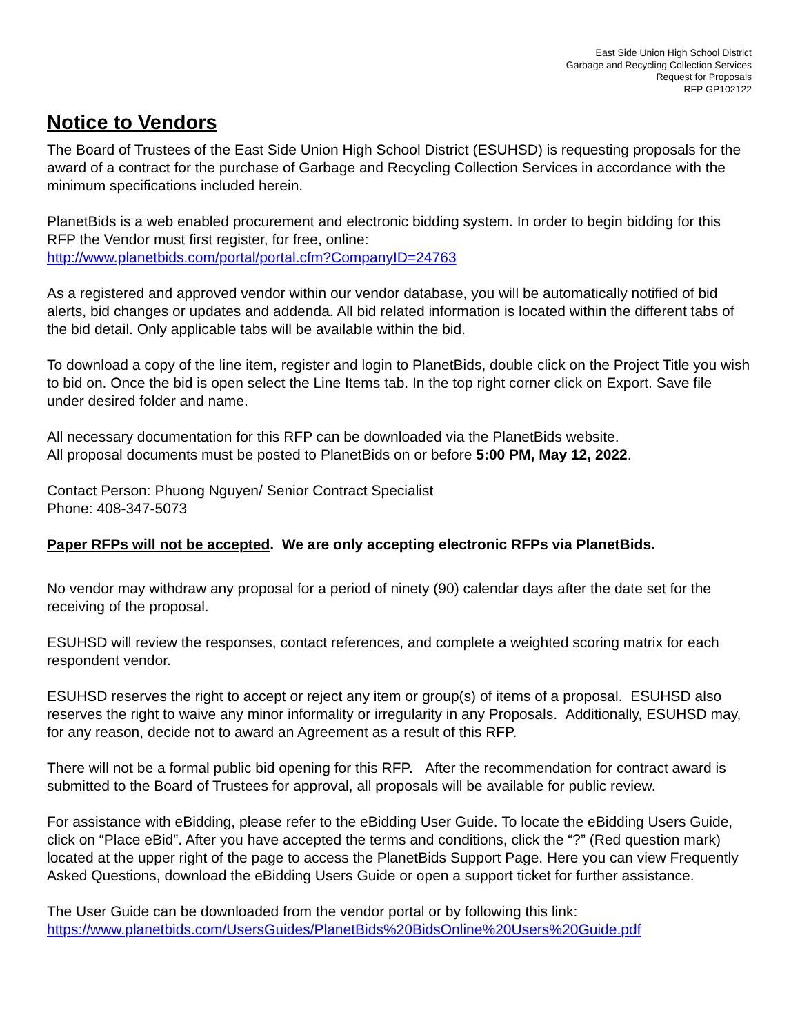East Side Union High School District
Garbage and Recycling Collection Services
Request for Proposals
RFP GP102122
Notice to Vendors
The Board of Trustees of the East Side Union High School District (ESUHSD) is requesting proposals for the award of a contract for the purchase of Garbage and Recycling Collection Services in accordance with the minimum specifications included herein.
PlanetBids is a web enabled procurement and electronic bidding system. In order to begin bidding for this RFP the Vendor must first register, for free, online:
http://www.planetbids.com/portal/portal.cfm?CompanyID=24763
As a registered and approved vendor within our vendor database, you will be automatically notified of bid alerts, bid changes or updates and addenda. All bid related information is located within the different tabs of the bid detail. Only applicable tabs will be available within the bid.
To download a copy of the line item, register and login to PlanetBids, double click on the Project Title you wish to bid on. Once the bid is open select the Line Items tab. In the top right corner click on Export. Save file under desired folder and name.
All necessary documentation for this RFP can be downloaded via the PlanetBids website.
All proposal documents must be posted to PlanetBids on or before 5:00 PM, May 12, 2022.
Contact Person: Phuong Nguyen/ Senior Contract Specialist
Phone: 408-347-5073
Paper RFPs will not be accepted. We are only accepting electronic RFPs via PlanetBids.
No vendor may withdraw any proposal for a period of ninety (90) calendar days after the date set for the receiving of the proposal.
ESUHSD will review the responses, contact references, and complete a weighted scoring matrix for each respondent vendor.
ESUHSD reserves the right to accept or reject any item or group(s) of items of a proposal. ESUHSD also reserves the right to waive any minor informality or irregularity in any Proposals. Additionally, ESUHSD may, for any reason, decide not to award an Agreement as a result of this RFP.
There will not be a formal public bid opening for this RFP. After the recommendation for contract award is submitted to the Board of Trustees for approval, all proposals will be available for public review.
For assistance with eBidding, please refer to the eBidding User Guide. To locate the eBidding Users Guide, click on “Place eBid”. After you have accepted the terms and conditions, click the “?” (Red question mark) located at the upper right of the page to access the PlanetBids Support Page. Here you can view Frequently Asked Questions, download the eBidding Users Guide or open a support ticket for further assistance.
The User Guide can be downloaded from the vendor portal or by following this link:
https://www.planetbids.com/UsersGuides/PlanetBids%20BidsOnline%20Users%20Guide.pdf